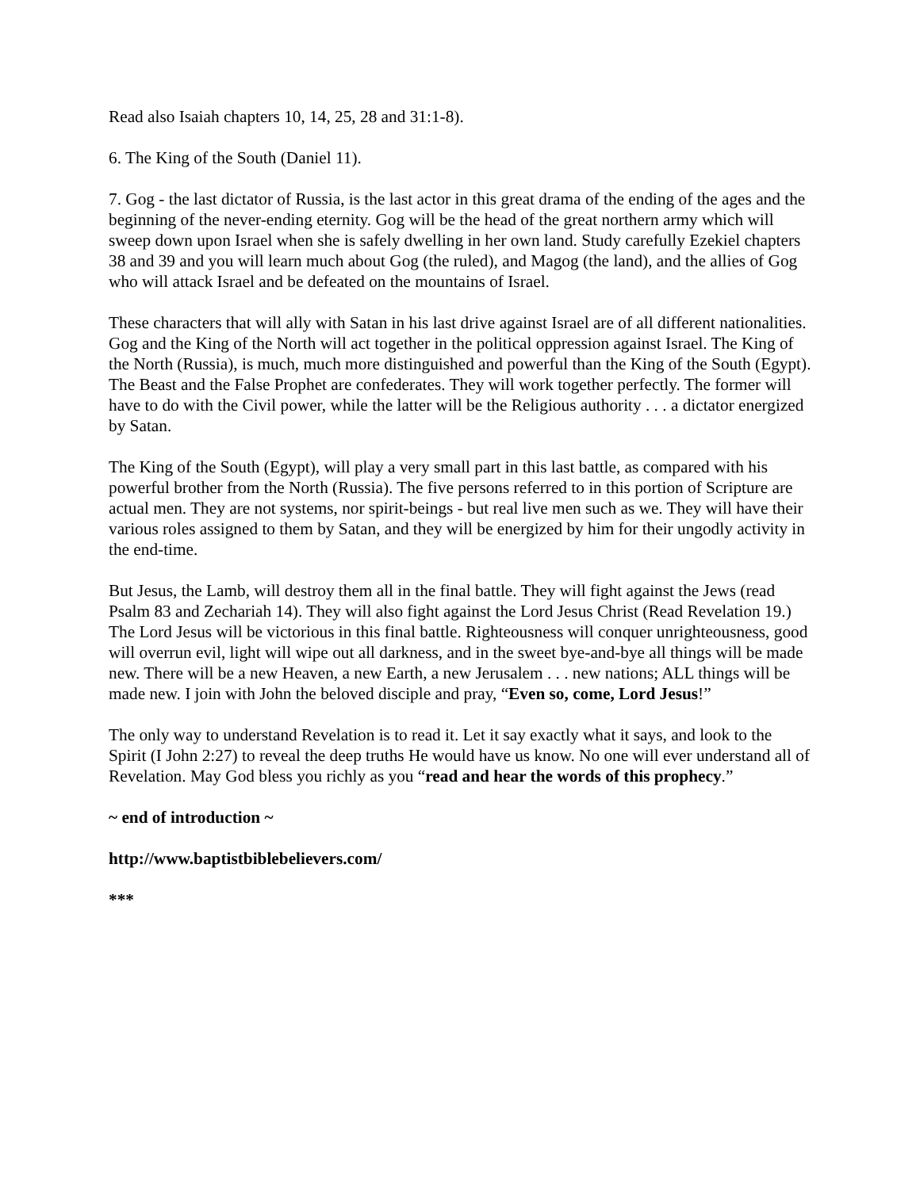Read also Isaiah chapters 10, 14, 25, 28 and 31:1-8).
6. The King of the South (Daniel 11).
7. Gog - the last dictator of Russia, is the last actor in this great drama of the ending of the ages and the beginning of the never-ending eternity. Gog will be the head of the great northern army which will sweep down upon Israel when she is safely dwelling in her own land. Study carefully Ezekiel chapters 38 and 39 and you will learn much about Gog (the ruled), and Magog (the land), and the allies of Gog who will attack Israel and be defeated on the mountains of Israel.
These characters that will ally with Satan in his last drive against Israel are of all different nationalities. Gog and the King of the North will act together in the political oppression against Israel. The King of the North (Russia), is much, much more distinguished and powerful than the King of the South (Egypt). The Beast and the False Prophet are confederates. They will work together perfectly. The former will have to do with the Civil power, while the latter will be the Religious authority . . . a dictator energized by Satan.
The King of the South (Egypt), will play a very small part in this last battle, as compared with his powerful brother from the North (Russia). The five persons referred to in this portion of Scripture are actual men. They are not systems, nor spirit-beings - but real live men such as we. They will have their various roles assigned to them by Satan, and they will be energized by him for their ungodly activity in the end-time.
But Jesus, the Lamb, will destroy them all in the final battle. They will fight against the Jews (read Psalm 83 and Zechariah 14). They will also fight against the Lord Jesus Christ (Read Revelation 19.) The Lord Jesus will be victorious in this final battle. Righteousness will conquer unrighteousness, good will overrun evil, light will wipe out all darkness, and in the sweet bye-and-bye all things will be made new. There will be a new Heaven, a new Earth, a new Jerusalem . . . new nations; ALL things will be made new. I join with John the beloved disciple and pray, “Even so, come, Lord Jesus!”
The only way to understand Revelation is to read it. Let it say exactly what it says, and look to the Spirit (I John 2:27) to reveal the deep truths He would have us know. No one will ever understand all of Revelation. May God bless you richly as you “read and hear the words of this prophecy.”
~ end of introduction ~
http://www.baptistbiblebelievers.com/
***